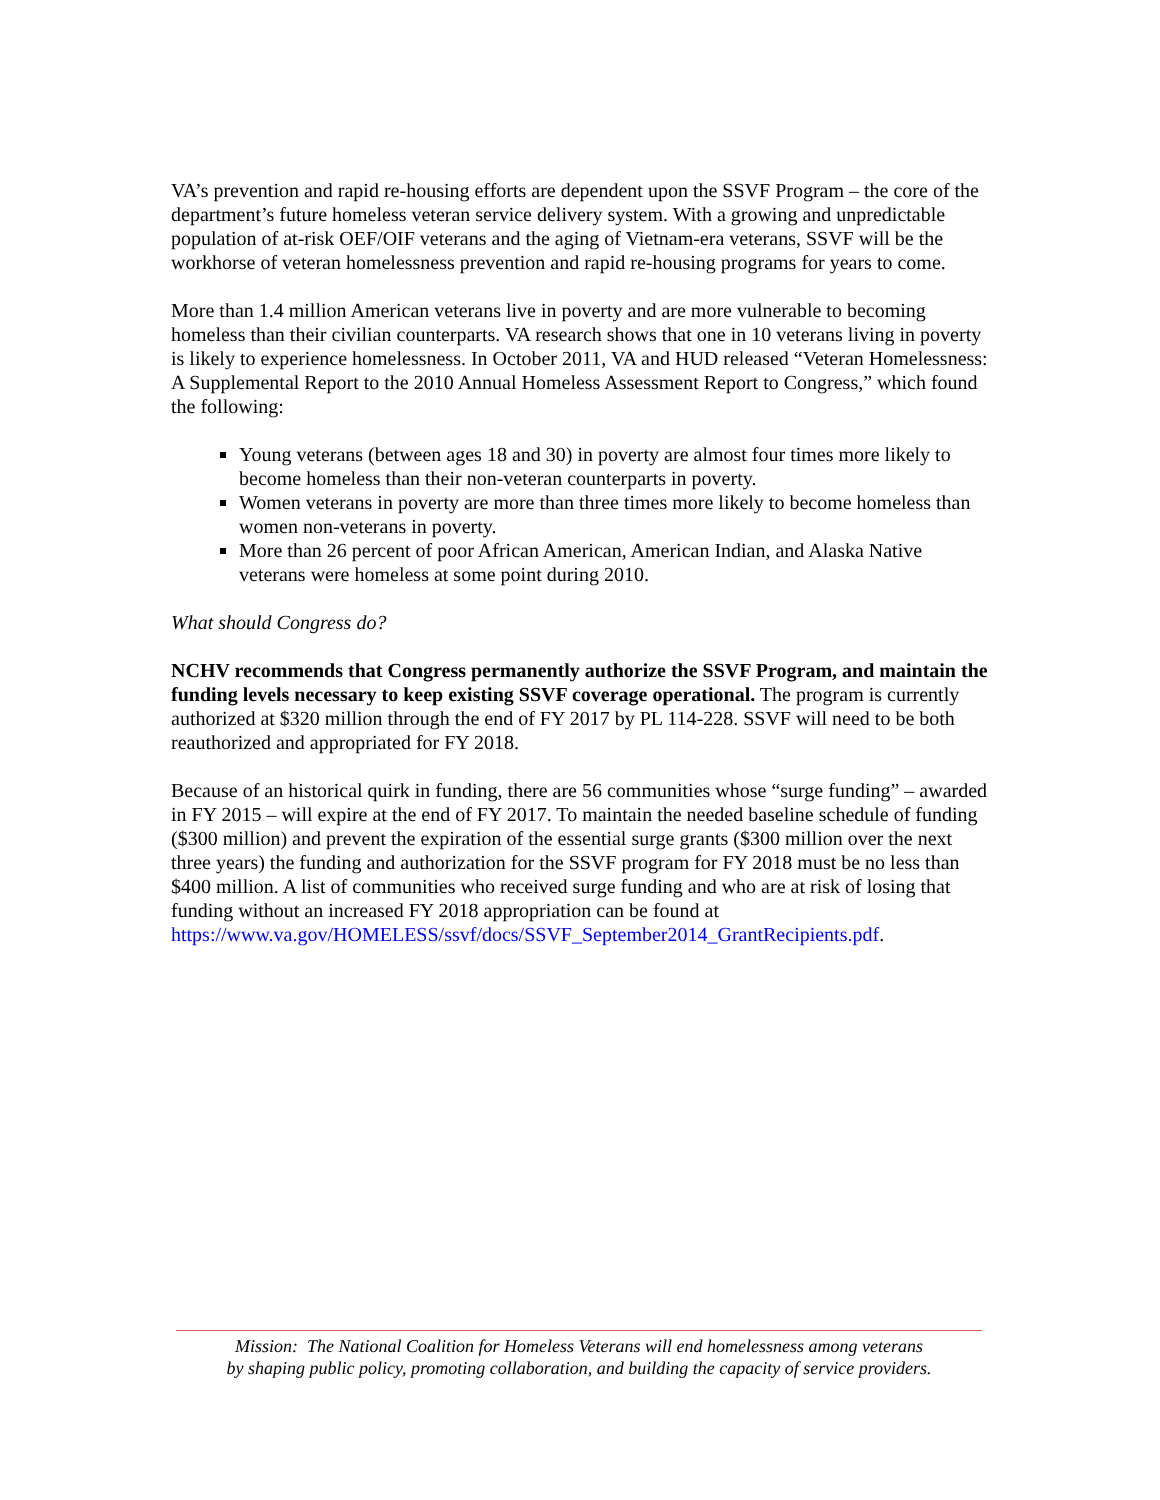VA’s prevention and rapid re-housing efforts are dependent upon the SSVF Program – the core of the department’s future homeless veteran service delivery system. With a growing and unpredictable population of at-risk OEF/OIF veterans and the aging of Vietnam-era veterans, SSVF will be the workhorse of veteran homelessness prevention and rapid re-housing programs for years to come.
More than 1.4 million American veterans live in poverty and are more vulnerable to becoming homeless than their civilian counterparts. VA research shows that one in 10 veterans living in poverty is likely to experience homelessness. In October 2011, VA and HUD released “Veteran Homelessness: A Supplemental Report to the 2010 Annual Homeless Assessment Report to Congress,” which found the following:
Young veterans (between ages 18 and 30) in poverty are almost four times more likely to become homeless than their non-veteran counterparts in poverty.
Women veterans in poverty are more than three times more likely to become homeless than women non-veterans in poverty.
More than 26 percent of poor African American, American Indian, and Alaska Native veterans were homeless at some point during 2010.
What should Congress do?
NCHV recommends that Congress permanently authorize the SSVF Program, and maintain the funding levels necessary to keep existing SSVF coverage operational. The program is currently authorized at $320 million through the end of FY 2017 by PL 114-228. SSVF will need to be both reauthorized and appropriated for FY 2018.
Because of an historical quirk in funding, there are 56 communities whose “surge funding” – awarded in FY 2015 – will expire at the end of FY 2017. To maintain the needed baseline schedule of funding ($300 million) and prevent the expiration of the essential surge grants ($300 million over the next three years) the funding and authorization for the SSVF program for FY 2018 must be no less than $400 million. A list of communities who received surge funding and who are at risk of losing that funding without an increased FY 2018 appropriation can be found at https://www.va.gov/HOMELESS/ssvf/docs/SSVF_September2014_GrantRecipients.pdf.
Mission: The National Coalition for Homeless Veterans will end homelessness among veterans
by shaping public policy, promoting collaboration, and building the capacity of service providers.